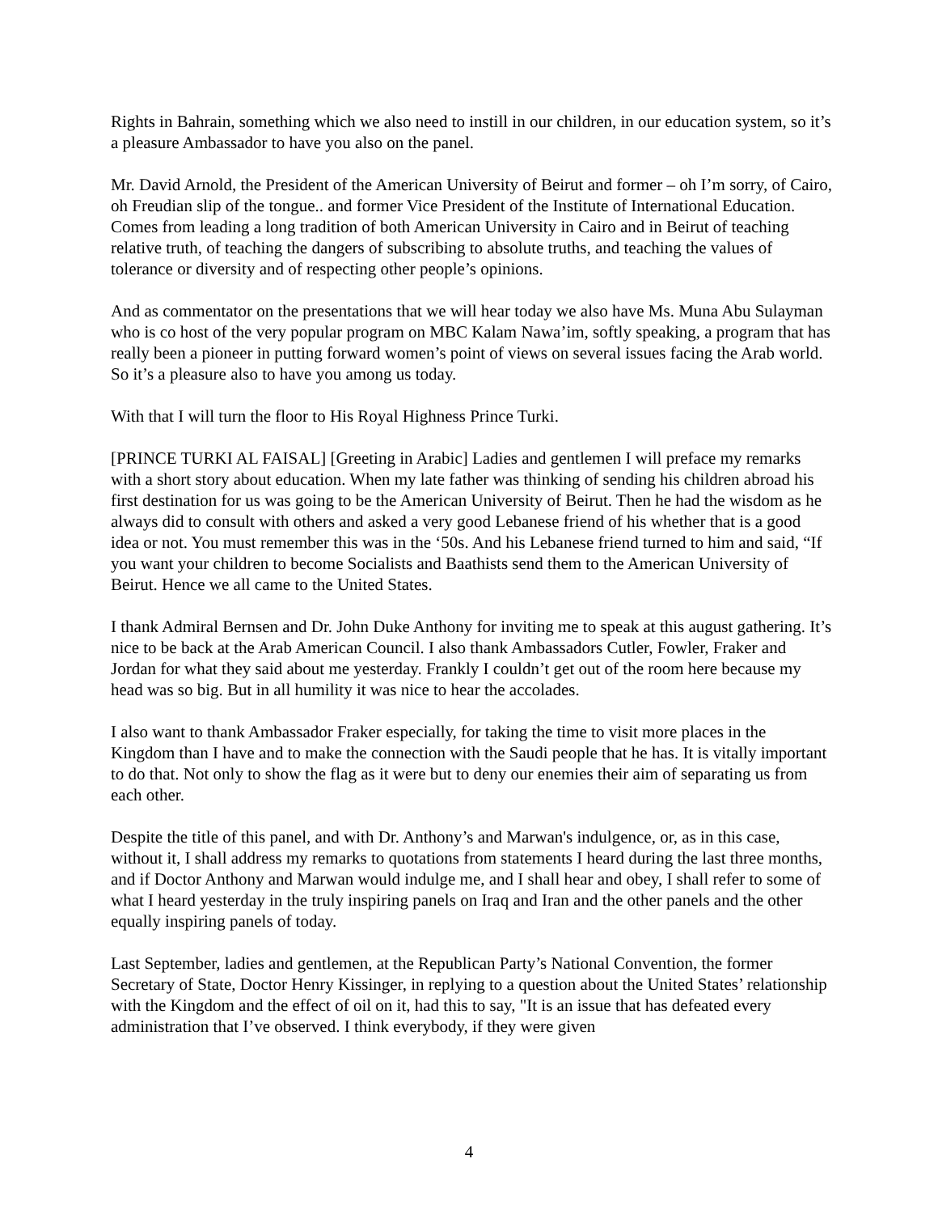Rights in Bahrain, something which we also need to instill in our children, in our education system, so it’s a pleasure Ambassador to have you also on the panel.
Mr. David Arnold, the President of the American University of Beirut and former – oh I’m sorry, of Cairo, oh Freudian slip of the tongue.. and former Vice President of the Institute of International Education. Comes from leading a long tradition of both American University in Cairo and in Beirut of teaching relative truth, of teaching the dangers of subscribing to absolute truths, and teaching the values of tolerance or diversity and of respecting other people’s opinions.
And as commentator on the presentations that we will hear today we also have Ms. Muna Abu Sulayman who is co host of the very popular program on MBC Kalam Nawa’im, softly speaking, a program that has really been a pioneer in putting forward women’s point of views on several issues facing the Arab world. So it’s a pleasure also to have you among us today.
With that I will turn the floor to His Royal Highness Prince Turki.
[PRINCE TURKI AL FAISAL] [Greeting in Arabic] Ladies and gentlemen I will preface my remarks with a short story about education. When my late father was thinking of sending his children abroad his first destination for us was going to be the American University of Beirut. Then he had the wisdom as he always did to consult with others and asked a very good Lebanese friend of his whether that is a good idea or not. You must remember this was in the ‘50s. And his Lebanese friend turned to him and said, “If you want your children to become Socialists and Baathists send them to the American University of Beirut. Hence we all came to the United States.
I thank Admiral Bernsen and Dr. John Duke Anthony for inviting me to speak at this august gathering. It’s nice to be back at the Arab American Council. I also thank Ambassadors Cutler, Fowler, Fraker and Jordan for what they said about me yesterday. Frankly I couldn’t get out of the room here because my head was so big. But in all humility it was nice to hear the accolades.
I also want to thank Ambassador Fraker especially, for taking the time to visit more places in the Kingdom than I have and to make the connection with the Saudi people that he has. It is vitally important to do that. Not only to show the flag as it were but to deny our enemies their aim of separating us from each other.
Despite the title of this panel, and with Dr. Anthony’s and Marwan's indulgence, or, as in this case, without it, I shall address my remarks to quotations from statements I heard during the last three months, and if Doctor Anthony and Marwan would indulge me, and I shall hear and obey, I shall refer to some of what I heard yesterday in the truly inspiring panels on Iraq and Iran and the other panels and the other equally inspiring panels of today.
Last September, ladies and gentlemen, at the Republican Party’s National Convention, the former Secretary of State, Doctor Henry Kissinger, in replying to a question about the United States’ relationship with the Kingdom and the effect of oil on it, had this to say, "It is an issue that has defeated every administration that I’ve observed. I think everybody, if they were given
4